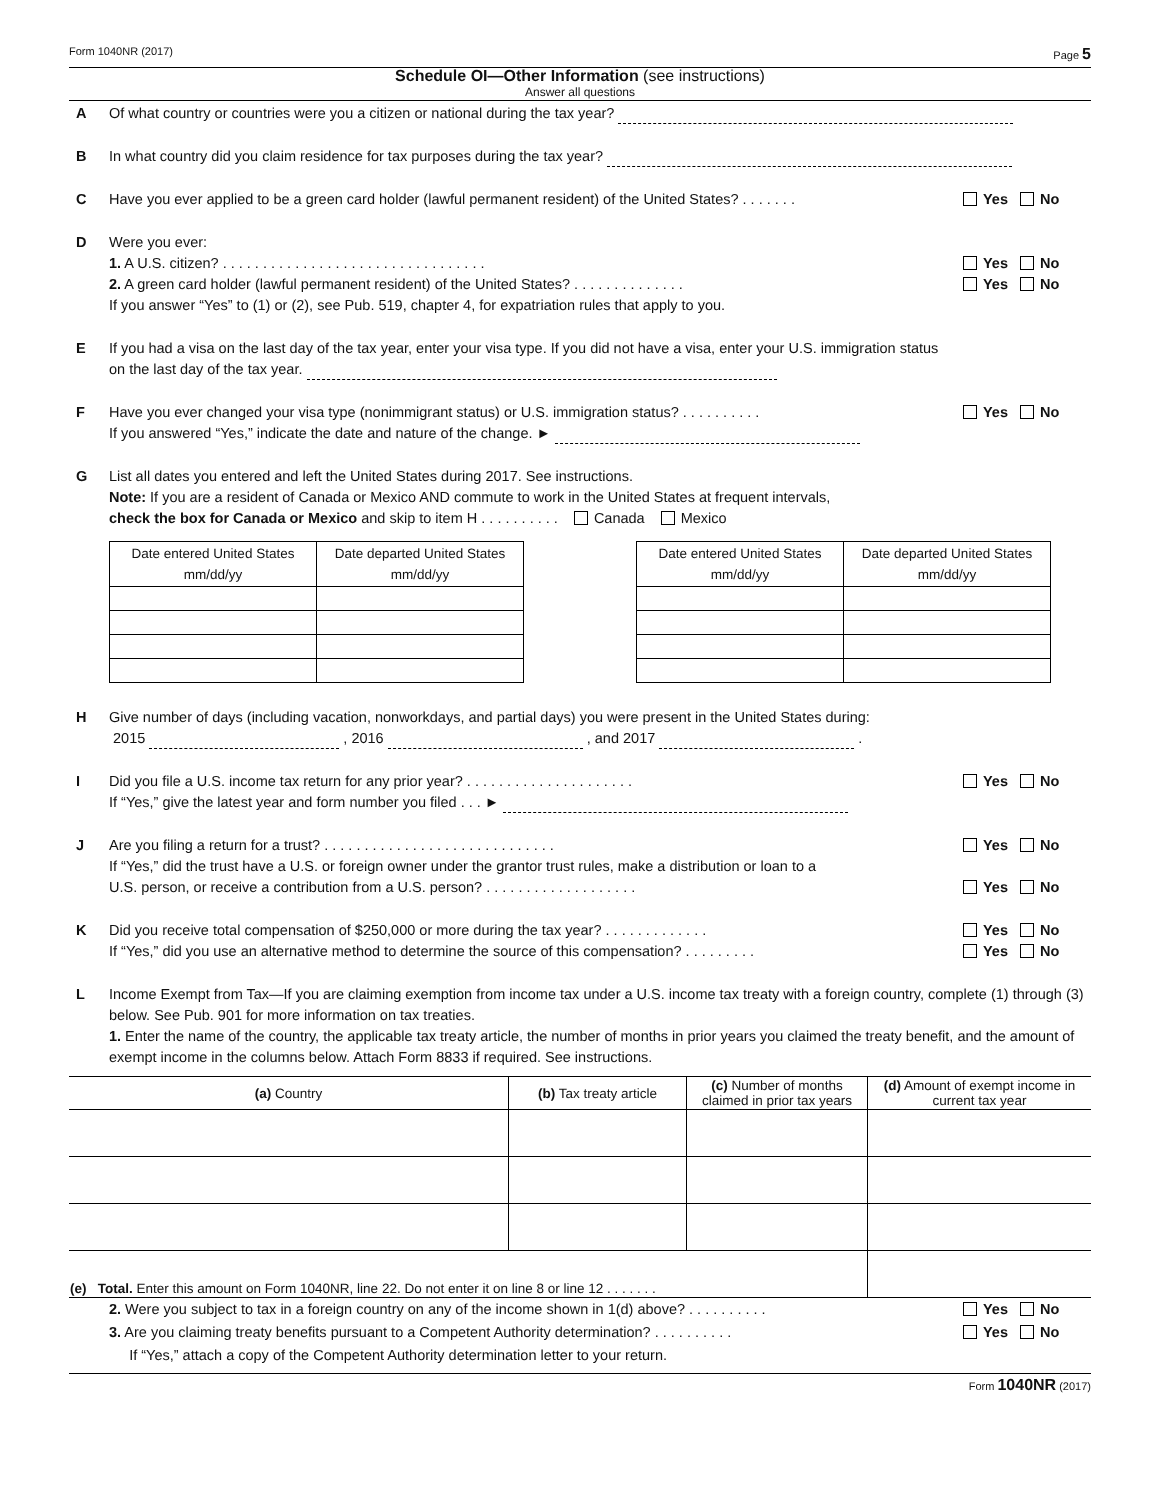Form 1040NR (2017) Page 5
Schedule OI—Other Information (see instructions)
Answer all questions
A Of what country or countries were you a citizen or national during the tax year?
B In what country did you claim residence for tax purposes during the tax year?
C Yes No Have you ever applied to be a green card holder (lawful permanent resident) of the United States? . . . . . . .
D Were you ever:
Yes No 1. A U.S. citizen? . . . . . . . . . . . . . . . . . . . . . . . . . . . . . . . . .
Yes No 2. A green card holder (lawful permanent resident) of the United States? . . . . . . . . . . . . . .
If you answer “Yes” to (1) or (2), see Pub. 519, chapter 4, for expatriation rules that apply to you.
E If you had a visa on the last day of the tax year, enter your visa type. If you did not have a visa, enter your U.S. immigration status on the last day of the tax year.
F Yes No Have you ever changed your visa type (nonimmigrant status) or U.S. immigration status? . . . . . . . . . .
If you answered “Yes,” indicate the date and nature of the change. ►
G List all dates you entered and left the United States during 2017. See instructions.
Note: If you are a resident of Canada or Mexico AND commute to work in the United States at frequent intervals,
check the box for Canada or Mexico and skip to item H . . . . . . . . . . Canada Mexico
| Date entered United States mm/dd/yy | Date departed United States mm/dd/yy |
| Date entered United States mm/dd/yy | Date departed United States mm/dd/yy |
H Give number of days (including vacation, nonworkdays, and partial days) you were present in the United States during:
2015 , 2016 , and 2017 .
I Yes No Did you file a U.S. income tax return for any prior year? . . . . . . . . . . . . . . . . . . . . .
If “Yes,” give the latest year and form number you filed . . . ►
J Yes No Are you filing a return for a trust? . . . . . . . . . . . . . . . . . . . . . . . . . . . . .
If “Yes,” did the trust have a U.S. or foreign owner under the grantor trust rules, make a distribution or loan to a
Yes No U.S. person, or receive a contribution from a U.S. person? . . . . . . . . . . . . . . . . . . .
K Yes No Did you receive total compensation of $250,000 or more during the tax year? . . . . . . . . . . . . .
Yes No If “Yes,” did you use an alternative method to determine the source of this compensation? . . . . . . . . .
L Income Exempt from Tax—If you are claiming exemption from income tax under a U.S. income tax treaty with a foreign country, complete (1) through (3) below. See Pub. 901 for more information on tax treaties.
1. Enter the name of the country, the applicable tax treaty article, the number of months in prior years you claimed the treaty benefit, and the amount of exempt income in the columns below. Attach Form 8833 if required. See instructions.
| (a) Country | (b) Tax treaty article | (c) Number of months claimed in prior tax years | (d) Amount of exempt income in current tax year |
| --- | --- | --- | --- |
| (e) Total. Enter this amount on Form 1040NR, line 22. Do not enter it on line 8 or line 12 . . . . . . . | | | |
Yes No 2. Were you subject to tax in a foreign country on any of the income shown in 1(d) above? . . . . . . . . . .
Yes No 3. Are you claiming treaty benefits pursuant to a Competent Authority determination? . . . . . . . . . .
If “Yes,” attach a copy of the Competent Authority determination letter to your return.
Form 1040NR (2017)